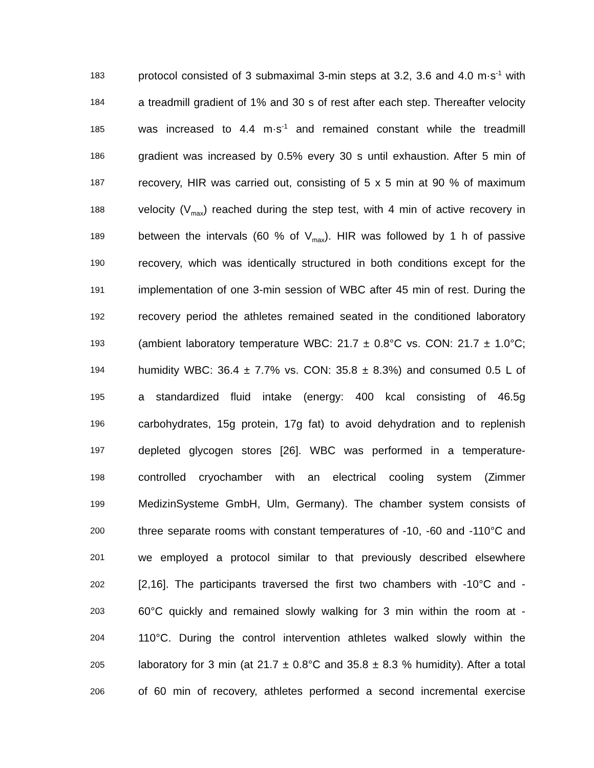183 protocol consisted of 3 submaximal 3-min steps at 3.2, 3.6 and 4.0 m·s<sup>-1</sup> with
184 a treadmill gradient of 1% and 30 s of rest after each step. Thereafter velocity
185 was increased to 4.4 m·s<sup>-1</sup> and remained constant while the treadmill
186 gradient was increased by 0.5% every 30 s until exhaustion. After 5 min of
187 recovery, HIR was carried out, consisting of 5 x 5 min at 90 % of maximum
188 velocity (V<sub>max</sub>) reached during the step test, with 4 min of active recovery in
189 between the intervals (60 % of V<sub>max</sub>). HIR was followed by 1 h of passive
190 recovery, which was identically structured in both conditions except for the
191 implementation of one 3-min session of WBC after 45 min of rest. During the
192 recovery period the athletes remained seated in the conditioned laboratory
193 (ambient laboratory temperature WBC: 21.7 ± 0.8°C vs. CON: 21.7 ± 1.0°C;
194 humidity WBC: 36.4 ± 7.7% vs. CON: 35.8 ± 8.3%) and consumed 0.5 L of
195 a standardized fluid intake (energy: 400 kcal consisting of 46.5g
196 carbohydrates, 15g protein, 17g fat) to avoid dehydration and to replenish
197 depleted glycogen stores [26]. WBC was performed in a temperature-
198 controlled cryochamber with an electrical cooling system (Zimmer
199 MedizinSysteme GmbH, Ulm, Germany). The chamber system consists of
200 three separate rooms with constant temperatures of -10, -60 and -110°C and
201 we employed a protocol similar to that previously described elsewhere
202 [2,16]. The participants traversed the first two chambers with -10°C and -
203 60°C quickly and remained slowly walking for 3 min within the room at -
204 110°C. During the control intervention athletes walked slowly within the
205 laboratory for 3 min (at 21.7 ± 0.8°C and 35.8 ± 8.3 % humidity). After a total
206 of 60 min of recovery, athletes performed a second incremental exercise